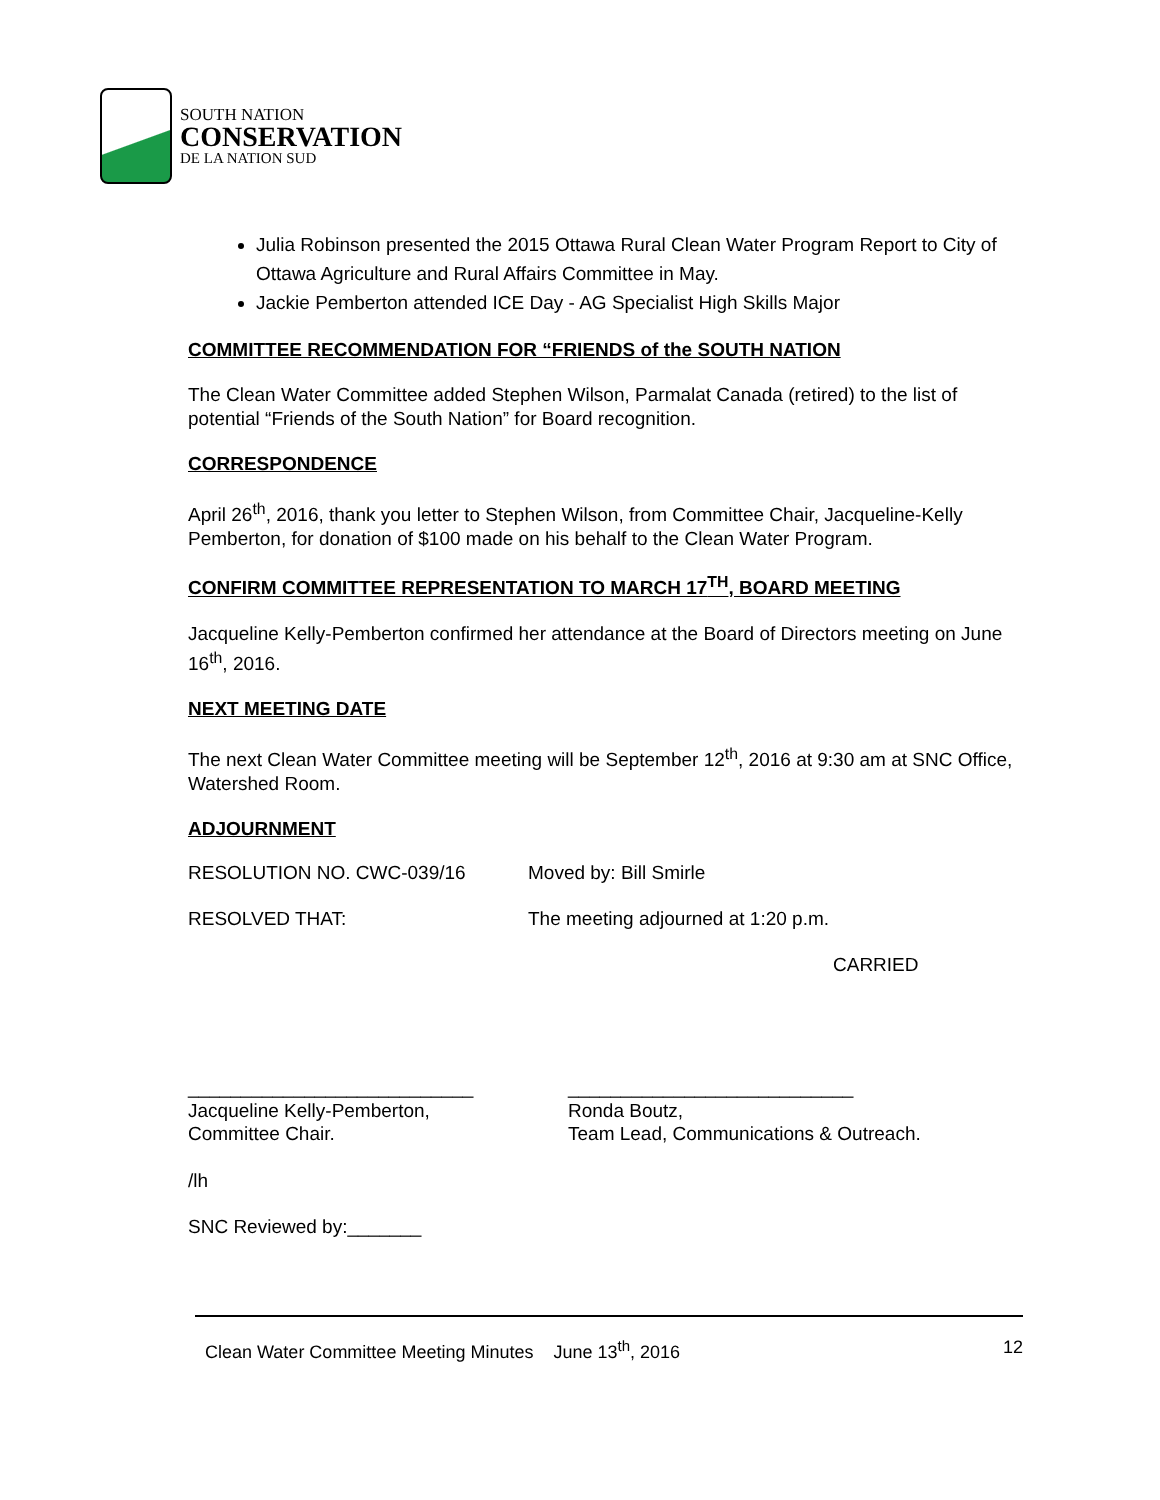SOUTH NATION
CONSERVATION
DE LA NATION SUD
Julia Robinson presented the 2015 Ottawa Rural Clean Water Program Report to City of Ottawa Agriculture and Rural Affairs Committee in May.
Jackie Pemberton attended ICE Day - AG Specialist High Skills Major
COMMITTEE RECOMMENDATION FOR “FRIENDS of the SOUTH NATION
The Clean Water Committee added Stephen Wilson, Parmalat Canada (retired) to the list of potential “Friends of the South Nation” for Board recognition.
CORRESPONDENCE
April 26<sup>th</sup>, 2016, thank you letter to Stephen Wilson, from Committee Chair, Jacqueline-Kelly Pemberton, for donation of $100 made on his behalf to the Clean Water Program.
CONFIRM COMMITTEE REPRESENTATION TO MARCH 17<sup>TH</sup>, BOARD MEETING
Jacqueline Kelly-Pemberton confirmed her attendance at the Board of Directors meeting on June 16<sup>th</sup>, 2016.
NEXT MEETING DATE
The next Clean Water Committee meeting will be September 12<sup>th</sup>, 2016 at 9:30 am at SNC Office, Watershed Room.
ADJOURNMENT
RESOLUTION NO. CWC-039/16 Moved by: Bill Smirle
RESOLVED THAT: The meeting adjourned at 1:20 p.m.
CARRIED
___________________________
Jacqueline Kelly-Pemberton,
Committee Chair.
___________________________
Ronda Boutz,
Team Lead, Communications & Outreach.
/lh
SNC Reviewed by:_______
Clean Water Committee Meeting Minutes June 13<sup>th</sup>, 2016 12